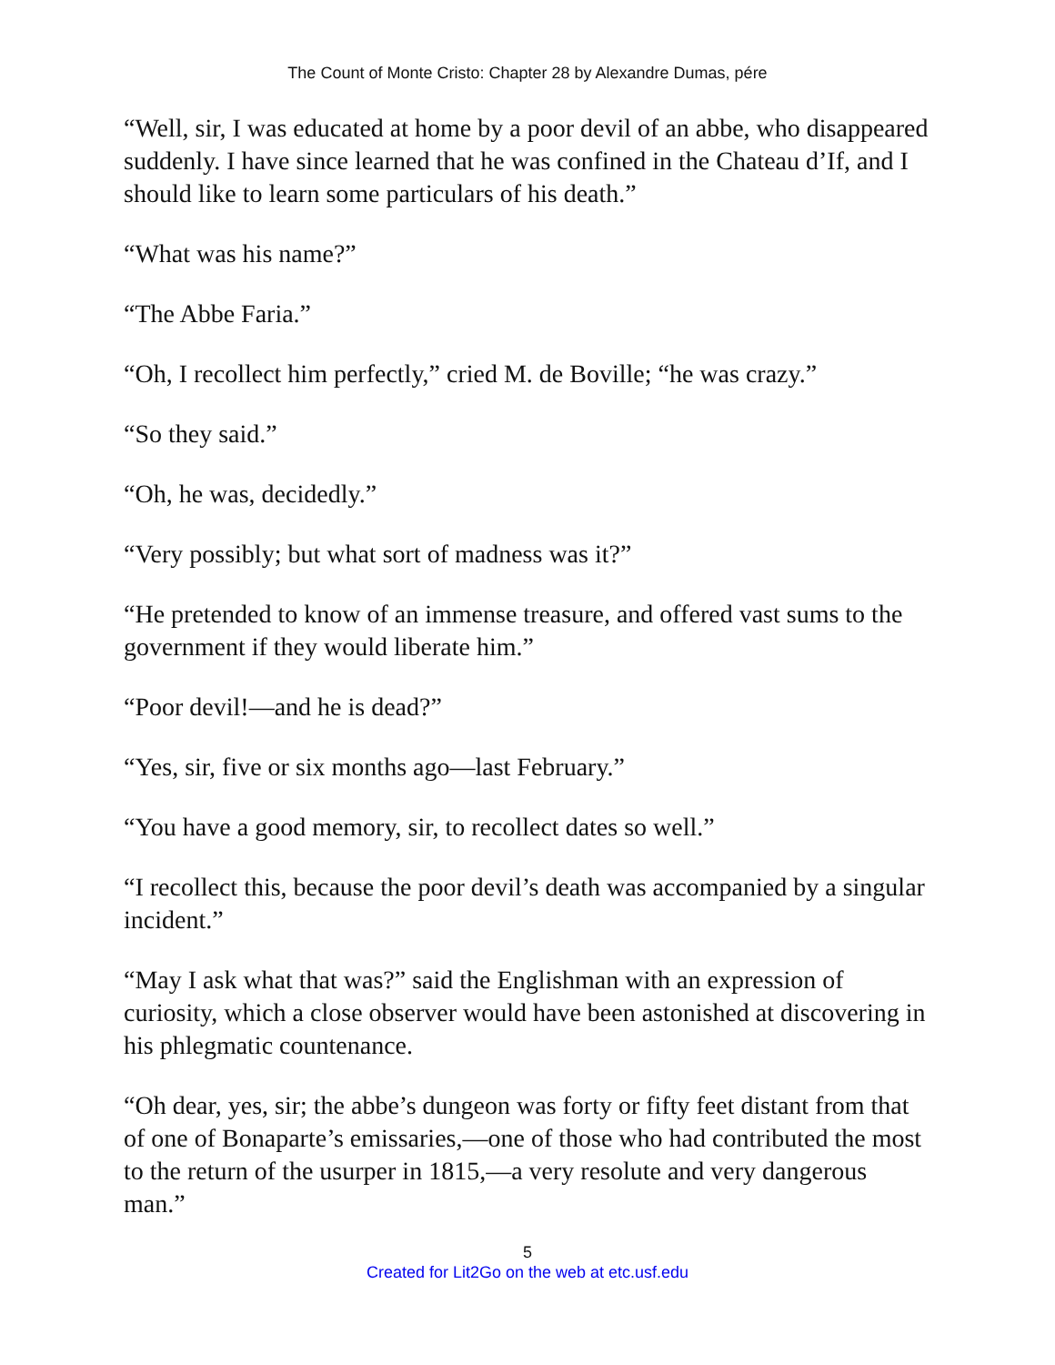The Count of Monte Cristo: Chapter 28 by Alexandre Dumas, pére
“Well, sir, I was educated at home by a poor devil of an abbe, who disappeared suddenly. I have since learned that he was confined in the Chateau d’If, and I should like to learn some particulars of his death.”
“What was his name?”
“The Abbe Faria.”
“Oh, I recollect him perfectly,” cried M. de Boville; “he was crazy.”
“So they said.”
“Oh, he was, decidedly.”
“Very possibly; but what sort of madness was it?”
“He pretended to know of an immense treasure, and offered vast sums to the government if they would liberate him.”
“Poor devil!—and he is dead?”
“Yes, sir, five or six months ago—last February.”
“You have a good memory, sir, to recollect dates so well.”
“I recollect this, because the poor devil’s death was accompanied by a singular incident.”
“May I ask what that was?” said the Englishman with an expression of curiosity, which a close observer would have been astonished at discovering in his phlegmatic countenance.
“Oh dear, yes, sir; the abbe’s dungeon was forty or fifty feet distant from that of one of Bonaparte’s emissaries,—one of those who had contributed the most to the return of the usurper in 1815,—a very resolute and very dangerous man.”
5
Created for Lit2Go on the web at etc.usf.edu